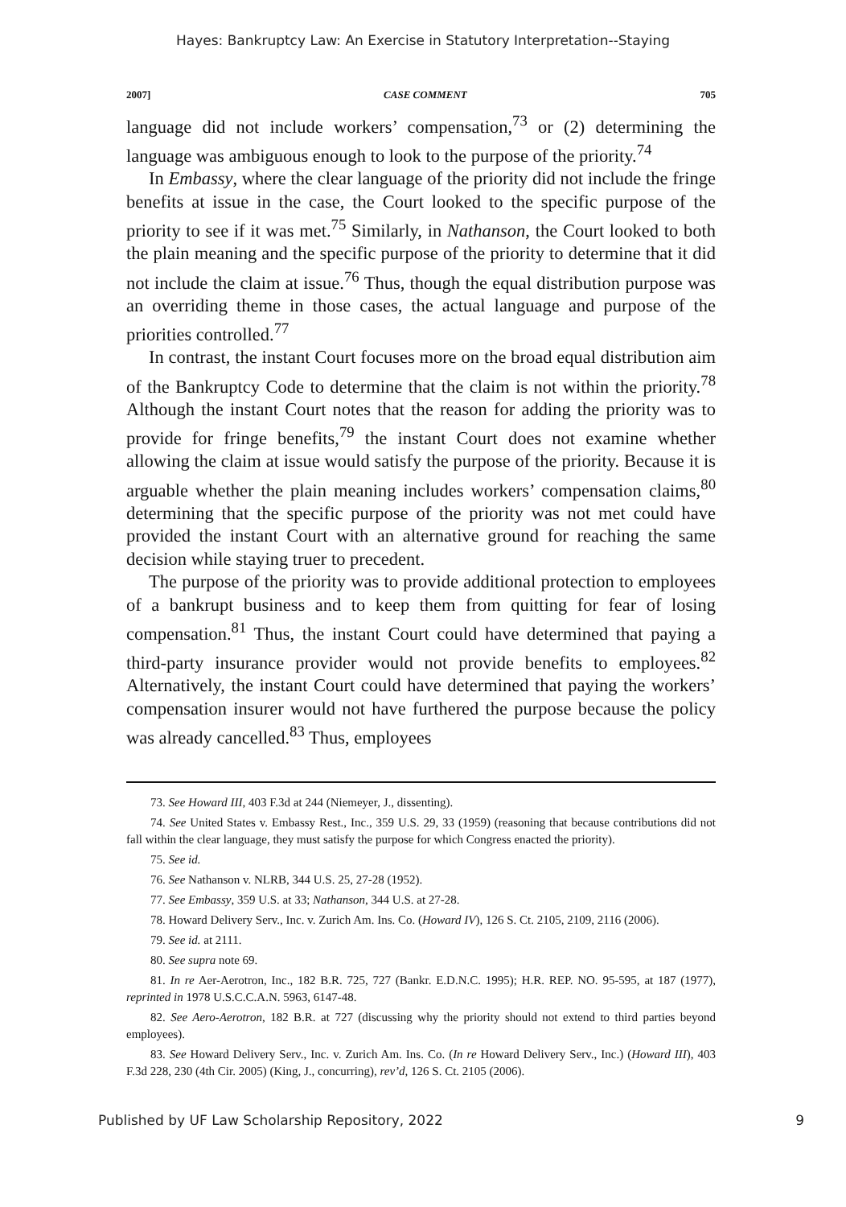Hayes: Bankruptcy Law: An Exercise in Statutory Interpretation--Staying
2007] CASE COMMENT 705
language did not include workers’ compensation,<sup>73</sup> or (2) determining the language was ambiguous enough to look to the purpose of the priority.<sup>74</sup>
In Embassy, where the clear language of the priority did not include the fringe benefits at issue in the case, the Court looked to the specific purpose of the priority to see if it was met.<sup>75</sup> Similarly, in Nathanson, the Court looked to both the plain meaning and the specific purpose of the priority to determine that it did not include the claim at issue.<sup>76</sup> Thus, though the equal distribution purpose was an overriding theme in those cases, the actual language and purpose of the priorities controlled.<sup>77</sup>
In contrast, the instant Court focuses more on the broad equal distribution aim of the Bankruptcy Code to determine that the claim is not within the priority.<sup>78</sup> Although the instant Court notes that the reason for adding the priority was to provide for fringe benefits,<sup>79</sup> the instant Court does not examine whether allowing the claim at issue would satisfy the purpose of the priority. Because it is arguable whether the plain meaning includes workers’ compensation claims,<sup>80</sup> determining that the specific purpose of the priority was not met could have provided the instant Court with an alternative ground for reaching the same decision while staying truer to precedent.
The purpose of the priority was to provide additional protection to employees of a bankrupt business and to keep them from quitting for fear of losing compensation.<sup>81</sup> Thus, the instant Court could have determined that paying a third-party insurance provider would not provide benefits to employees.<sup>82</sup> Alternatively, the instant Court could have determined that paying the workers’ compensation insurer would not have furthered the purpose because the policy was already cancelled.<sup>83</sup> Thus, employees
73. See Howard III, 403 F.3d at 244 (Niemeyer, J., dissenting).
74. See United States v. Embassy Rest., Inc., 359 U.S. 29, 33 (1959) (reasoning that because contributions did not fall within the clear language, they must satisfy the purpose for which Congress enacted the priority).
75. See id.
76. See Nathanson v. NLRB, 344 U.S. 25, 27-28 (1952).
77. See Embassy, 359 U.S. at 33; Nathanson, 344 U.S. at 27-28.
78. Howard Delivery Serv., Inc. v. Zurich Am. Ins. Co. (Howard IV), 126 S. Ct. 2105, 2109, 2116 (2006).
79. See id. at 2111.
80. See supra note 69.
81. In re Aer-Aerotron, Inc., 182 B.R. 725, 727 (Bankr. E.D.N.C. 1995); H.R. REP. NO. 95-595, at 187 (1977), reprinted in 1978 U.S.C.C.A.N. 5963, 6147-48.
82. See Aero-Aerotron, 182 B.R. at 727 (discussing why the priority should not extend to third parties beyond employees).
83. See Howard Delivery Serv., Inc. v. Zurich Am. Ins. Co. (In re Howard Delivery Serv., Inc.) (Howard III), 403 F.3d 228, 230 (4th Cir. 2005) (King, J., concurring), rev’d, 126 S. Ct. 2105 (2006).
Published by UF Law Scholarship Repository, 2022 9